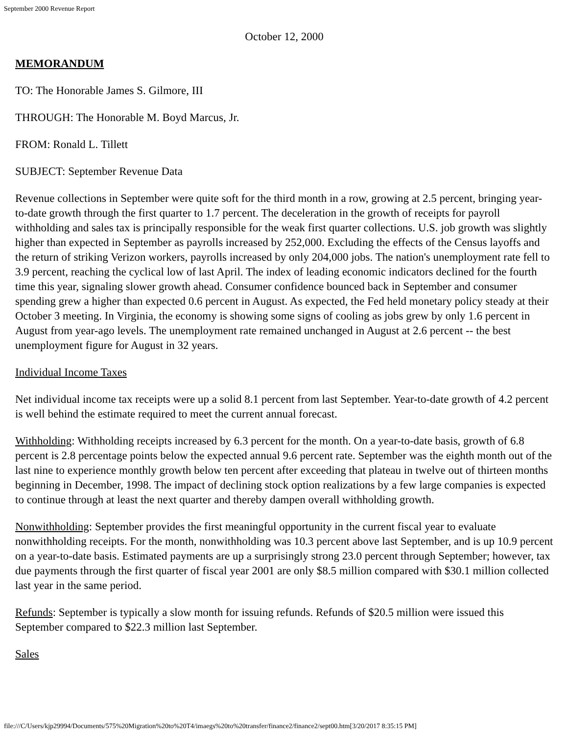September 2000 Revenue Report
October 12, 2000
MEMORANDUM
TO: The Honorable James S. Gilmore, III
THROUGH: The Honorable M. Boyd Marcus, Jr.
FROM: Ronald L. Tillett
SUBJECT: September Revenue Data
Revenue collections in September were quite soft for the third month in a row, growing at 2.5 percent, bringing year-to-date growth through the first quarter to 1.7 percent. The deceleration in the growth of receipts for payroll withholding and sales tax is principally responsible for the weak first quarter collections. U.S. job growth was slightly higher than expected in September as payrolls increased by 252,000. Excluding the effects of the Census layoffs and the return of striking Verizon workers, payrolls increased by only 204,000 jobs. The nation's unemployment rate fell to 3.9 percent, reaching the cyclical low of last April. The index of leading economic indicators declined for the fourth time this year, signaling slower growth ahead. Consumer confidence bounced back in September and consumer spending grew a higher than expected 0.6 percent in August. As expected, the Fed held monetary policy steady at their October 3 meeting. In Virginia, the economy is showing some signs of cooling as jobs grew by only 1.6 percent in August from year-ago levels. The unemployment rate remained unchanged in August at 2.6 percent -- the best unemployment figure for August in 32 years.
Individual Income Taxes
Net individual income tax receipts were up a solid 8.1 percent from last September. Year-to-date growth of 4.2 percent is well behind the estimate required to meet the current annual forecast.
Withholding: Withholding receipts increased by 6.3 percent for the month. On a year-to-date basis, growth of 6.8 percent is 2.8 percentage points below the expected annual 9.6 percent rate. September was the eighth month out of the last nine to experience monthly growth below ten percent after exceeding that plateau in twelve out of thirteen months beginning in December, 1998. The impact of declining stock option realizations by a few large companies is expected to continue through at least the next quarter and thereby dampen overall withholding growth.
Nonwithholding: September provides the first meaningful opportunity in the current fiscal year to evaluate nonwithholding receipts. For the month, nonwithholding was 10.3 percent above last September, and is up 10.9 percent on a year-to-date basis. Estimated payments are up a surprisingly strong 23.0 percent through September; however, tax due payments through the first quarter of fiscal year 2001 are only $8.5 million compared with $30.1 million collected last year in the same period.
Refunds: September is typically a slow month for issuing refunds. Refunds of $20.5 million were issued this September compared to $22.3 million last September.
Sales
file:///C/Users/kjp29994/Documents/575%20Migration%20to%20T4/imaegs%20to%20transfer/finance2/finance2/sept00.htm[3/20/2017 8:35:15 PM]